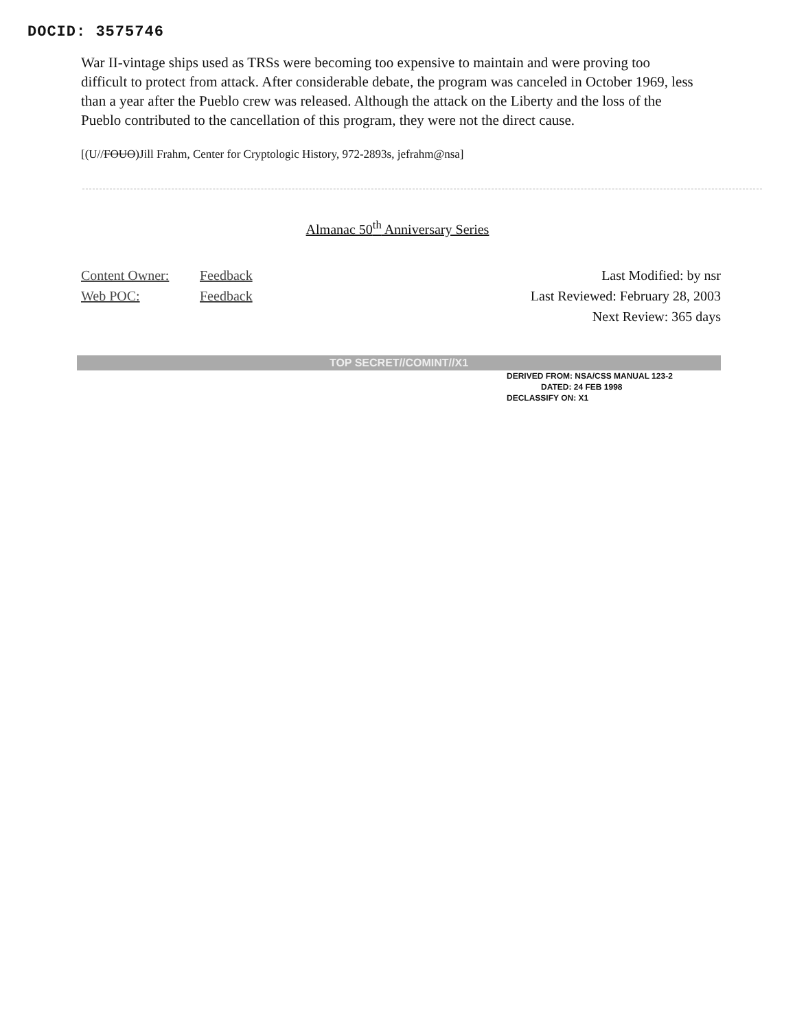DOCID: 3575746
War II-vintage ships used as TRSs were becoming too expensive to maintain and were proving too difficult to protect from attack. After considerable debate, the program was canceled in October 1969, less than a year after the Pueblo crew was released. Although the attack on the Liberty and the loss of the Pueblo contributed to the cancellation of this program, they were not the direct cause.
[(U//FOUO)Jill Frahm, Center for Cryptologic History, 972-2893s, jefrahm@nsa]
Almanac 50<sup>th</sup> Anniversary Series
Content Owner: Feedback
Web POC: Feedback
Last Modified: by nsr
Last Reviewed: February 28, 2003
Next Review: 365 days
TOP SECRET//COMINT//X1
DERIVED FROM: NSA/CSS MANUAL 123-2
DATED: 24 FEB 1998
DECLASSIFY ON: X1